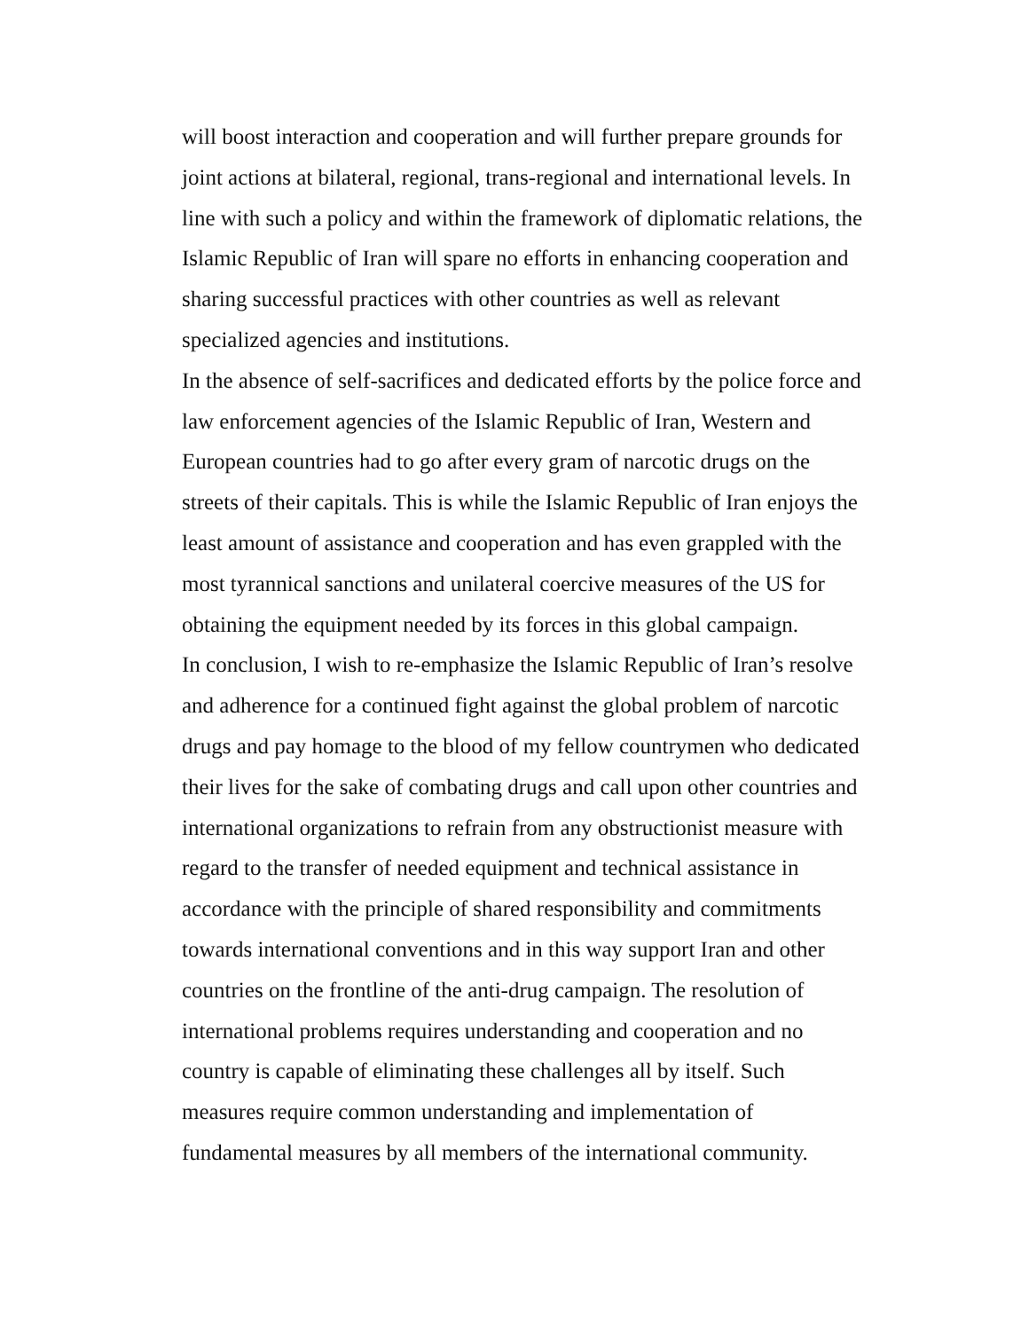will boost interaction and cooperation and will further prepare grounds for
joint actions at bilateral, regional, trans-regional and international levels. In
line with such a policy and within the framework of diplomatic relations, the
Islamic Republic of Iran will spare no efforts in enhancing cooperation and
sharing successful practices with other countries as well as relevant
specialized agencies and institutions.
In the absence of self-sacrifices and dedicated efforts by the police force and
law enforcement agencies of the Islamic Republic of Iran, Western and
European countries had to go after every gram of narcotic drugs on the
streets of their capitals. This is while the Islamic Republic of Iran enjoys the
least amount of assistance and cooperation and has even grappled with the
most tyrannical sanctions and unilateral coercive measures of the US for
obtaining the equipment needed by its forces in this global campaign.
In conclusion, I wish to re-emphasize the Islamic Republic of Iran’s resolve
and adherence for a continued fight against the global problem of narcotic
drugs and pay homage to the blood of my fellow countrymen who dedicated
their lives for the sake of combating drugs and call upon other countries and
international organizations to refrain from any obstructionist measure with
regard to the transfer of needed equipment and technical assistance in
accordance with the principle of shared responsibility and commitments
towards international conventions and in this way support Iran and other
countries on the frontline of the anti-drug campaign. The resolution of
international problems requires understanding and cooperation and no
country is capable of eliminating these challenges all by itself. Such
measures require common understanding and implementation of
fundamental measures by all members of the international community.